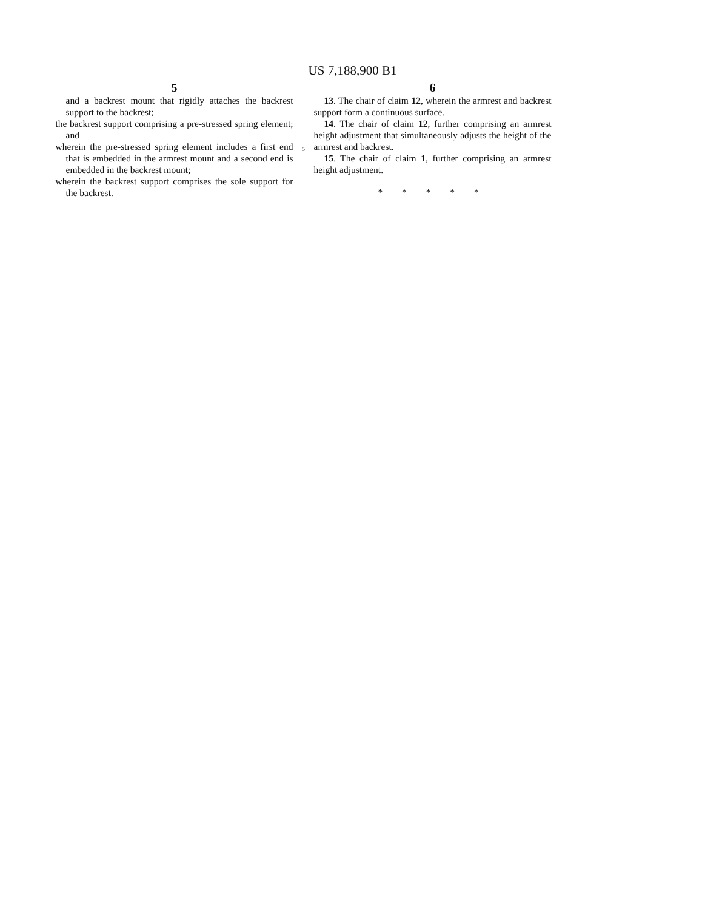US 7,188,900 B1
5
and a backrest mount that rigidly attaches the backrest support to the backrest;
the backrest support comprising a pre-stressed spring element; and
wherein the pre-stressed spring element includes a first end that is embedded in the armrest mount and a second end is embedded in the backrest mount;
wherein the backrest support comprises the sole support for the backrest.
5
6
13. The chair of claim 12, wherein the armrest and backrest support form a continuous surface.
14. The chair of claim 12, further comprising an armrest height adjustment that simultaneously adjusts the height of the armrest and backrest.
15. The chair of claim 1, further comprising an armrest height adjustment.
* * * * *